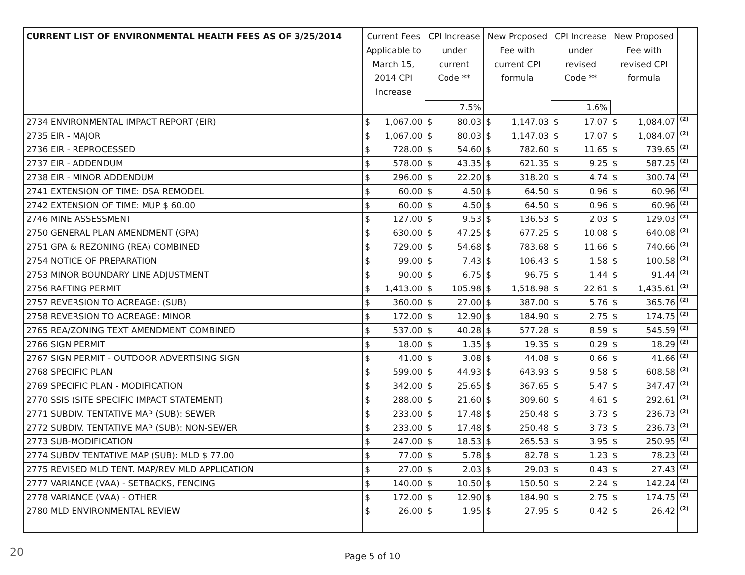| CURRENT LIST OF ENVIRONMENTAL HEALTH FEES AS OF 3/25/2014 | Current Fees Applicable to March 15, 2014 CPI Increase | | CPI Increase under current Code ** | | New Proposed Fee with current CPI formula | | CPI Increase under revised Code ** | | New Proposed Fee with revised CPI formula | | |
| --- | --- | --- | --- | --- | --- | --- | --- | --- | --- | --- | --- |
| | | | 7.5% | | | | 1.6% | | | | |
| 2734 ENVIRONMENTAL IMPACT REPORT (EIR) | $ | 1,067.00 | $ | 80.03 | $ | 1,147.03 | $ | 17.07 | $ | 1,084.07 | (2) |
| 2735 EIR - MAJOR | $ | 1,067.00 | $ | 80.03 | $ | 1,147.03 | $ | 17.07 | $ | 1,084.07 | (2) |
| 2736 EIR - REPROCESSED | $ | 728.00 | $ | 54.60 | $ | 782.60 | $ | 11.65 | $ | 739.65 | (2) |
| 2737 EIR - ADDENDUM | $ | 578.00 | $ | 43.35 | $ | 621.35 | $ | 9.25 | $ | 587.25 | (2) |
| 2738 EIR - MINOR ADDENDUM | $ | 296.00 | $ | 22.20 | $ | 318.20 | $ | 4.74 | $ | 300.74 | (2) |
| 2741 EXTENSION OF TIME: DSA REMODEL | $ | 60.00 | $ | 4.50 | $ | 64.50 | $ | 0.96 | $ | 60.96 | (2) |
| 2742 EXTENSION OF TIME: MUP $ 60.00 | $ | 60.00 | $ | 4.50 | $ | 64.50 | $ | 0.96 | $ | 60.96 | (2) |
| 2746 MINE ASSESSMENT | $ | 127.00 | $ | 9.53 | $ | 136.53 | $ | 2.03 | $ | 129.03 | (2) |
| 2750 GENERAL PLAN AMENDMENT (GPA) | $ | 630.00 | $ | 47.25 | $ | 677.25 | $ | 10.08 | $ | 640.08 | (2) |
| 2751 GPA & REZONING (REA) COMBINED | $ | 729.00 | $ | 54.68 | $ | 783.68 | $ | 11.66 | $ | 740.66 | (2) |
| 2754 NOTICE OF PREPARATION | $ | 99.00 | $ | 7.43 | $ | 106.43 | $ | 1.58 | $ | 100.58 | (2) |
| 2753 MINOR BOUNDARY LINE ADJUSTMENT | $ | 90.00 | $ | 6.75 | $ | 96.75 | $ | 1.44 | $ | 91.44 | (2) |
| 2756 RAFTING PERMIT | $ | 1,413.00 | $ | 105.98 | $ | 1,518.98 | $ | 22.61 | $ | 1,435.61 | (2) |
| 2757 REVERSION TO ACREAGE: (SUB) | $ | 360.00 | $ | 27.00 | $ | 387.00 | $ | 5.76 | $ | 365.76 | (2) |
| 2758 REVERSION TO ACREAGE: MINOR | $ | 172.00 | $ | 12.90 | $ | 184.90 | $ | 2.75 | $ | 174.75 | (2) |
| 2765 REA/ZONING TEXT AMENDMENT COMBINED | $ | 537.00 | $ | 40.28 | $ | 577.28 | $ | 8.59 | $ | 545.59 | (2) |
| 2766 SIGN PERMIT | $ | 18.00 | $ | 1.35 | $ | 19.35 | $ | 0.29 | $ | 18.29 | (2) |
| 2767 SIGN PERMIT - OUTDOOR ADVERTISING SIGN | $ | 41.00 | $ | 3.08 | $ | 44.08 | $ | 0.66 | $ | 41.66 | (2) |
| 2768 SPECIFIC PLAN | $ | 599.00 | $ | 44.93 | $ | 643.93 | $ | 9.58 | $ | 608.58 | (2) |
| 2769 SPECIFIC PLAN - MODIFICATION | $ | 342.00 | $ | 25.65 | $ | 367.65 | $ | 5.47 | $ | 347.47 | (2) |
| 2770 SSIS (SITE SPECIFIC IMPACT STATEMENT) | $ | 288.00 | $ | 21.60 | $ | 309.60 | $ | 4.61 | $ | 292.61 | (2) |
| 2771 SUBDIV. TENTATIVE MAP (SUB): SEWER | $ | 233.00 | $ | 17.48 | $ | 250.48 | $ | 3.73 | $ | 236.73 | (2) |
| 2772 SUBDIV. TENTATIVE MAP (SUB): NON-SEWER | $ | 233.00 | $ | 17.48 | $ | 250.48 | $ | 3.73 | $ | 236.73 | (2) |
| 2773 SUB-MODIFICATION | $ | 247.00 | $ | 18.53 | $ | 265.53 | $ | 3.95 | $ | 250.95 | (2) |
| 2774 SUBDV TENTATIVE MAP (SUB): MLD $ 77.00 | $ | 77.00 | $ | 5.78 | $ | 82.78 | $ | 1.23 | $ | 78.23 | (2) |
| 2775 REVISED MLD TENT. MAP/REV MLD APPLICATION | $ | 27.00 | $ | 2.03 | $ | 29.03 | $ | 0.43 | $ | 27.43 | (2) |
| 2777 VARIANCE (VAA) - SETBACKS, FENCING | $ | 140.00 | $ | 10.50 | $ | 150.50 | $ | 2.24 | $ | 142.24 | (2) |
| 2778 VARIANCE (VAA) - OTHER | $ | 172.00 | $ | 12.90 | $ | 184.90 | $ | 2.75 | $ | 174.75 | (2) |
| 2780 MLD ENVIRONMENTAL REVIEW | $ | 26.00 | $ | 1.95 | $ | 27.95 | $ | 0.42 | $ | 26.42 | (2) |
20 Page 5 of 10